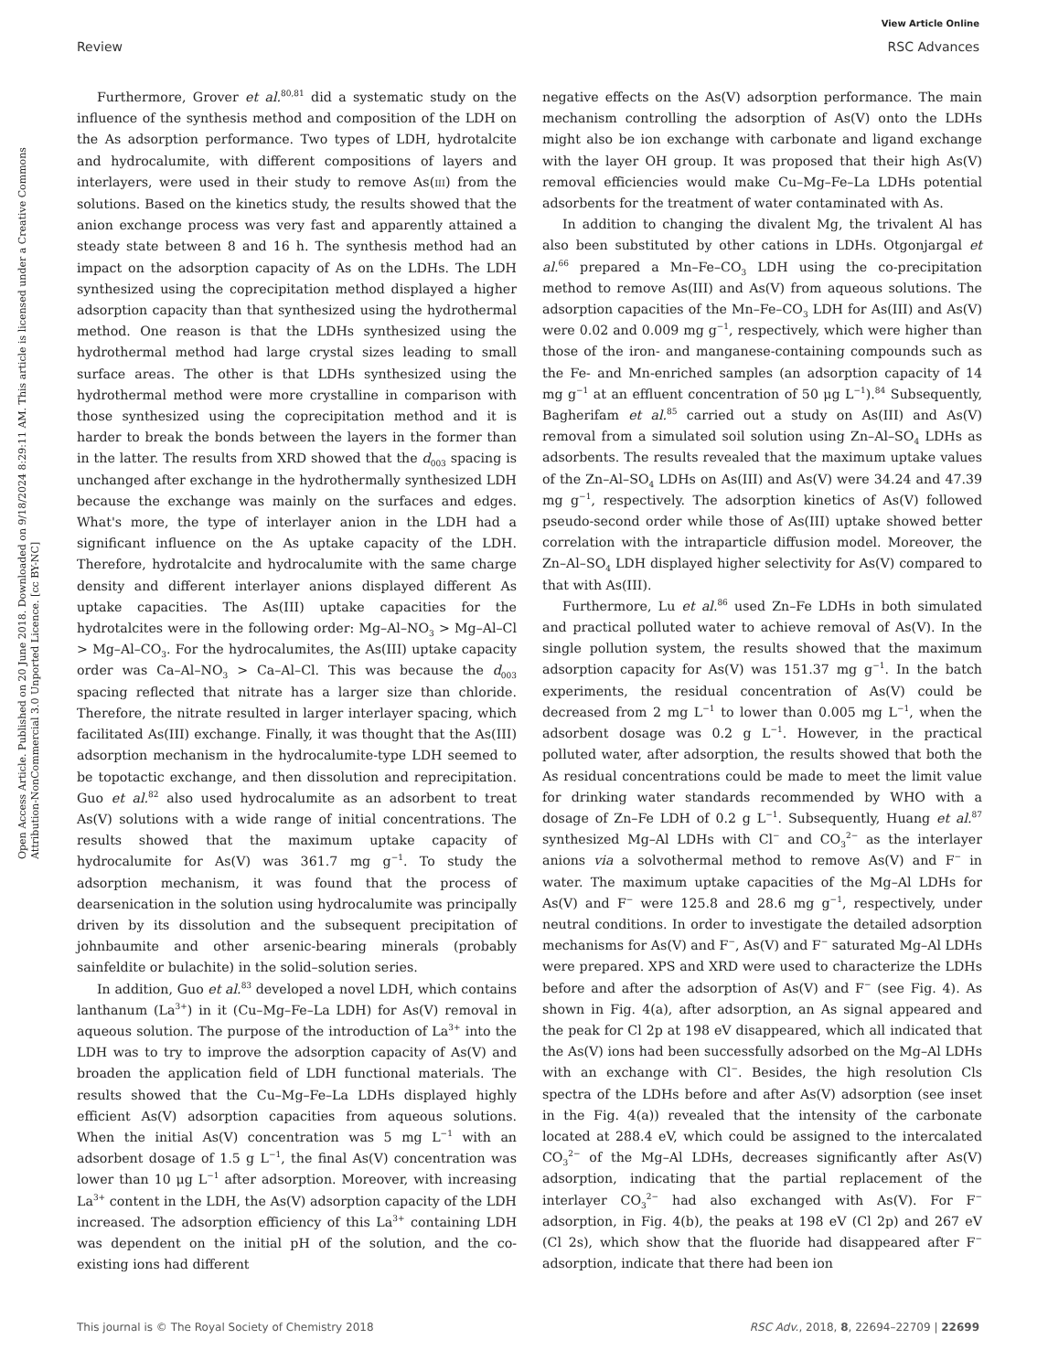View Article Online
Review RSC Advances
Open Access Article. Published on 20 June 2018. Downloaded on 9/18/2024 8:29:11 AM. This article is licensed under a Creative Commons Attribution-NonCommercial 3.0 Unported Licence. [cc BY-NC]
Furthermore, Grover et al.<sup>80,81</sup> did a systematic study on the influence of the synthesis method and composition of the LDH on the As adsorption performance. Two types of LDH, hydrotalcite and hydrocalumite, with different compositions of layers and interlayers, were used in their study to remove As(III) from the solutions. Based on the kinetics study, the results showed that the anion exchange process was very fast and apparently attained a steady state between 8 and 16 h. The synthesis method had an impact on the adsorption capacity of As on the LDHs. The LDH synthesized using the coprecipitation method displayed a higher adsorption capacity than that synthesized using the hydrothermal method. One reason is that the LDHs synthesized using the hydrothermal method had large crystal sizes leading to small surface areas. The other is that LDHs synthesized using the hydrothermal method were more crystalline in comparison with those synthesized using the coprecipitation method and it is harder to break the bonds between the layers in the former than in the latter. The results from XRD showed that the d<sub>003</sub> spacing is unchanged after exchange in the hydrothermally synthesized LDH because the exchange was mainly on the surfaces and edges. What's more, the type of interlayer anion in the LDH had a significant influence on the As uptake capacity of the LDH. Therefore, hydrotalcite and hydrocalumite with the same charge density and different interlayer anions displayed different As uptake capacities. The As(III) uptake capacities for the hydrotalcites were in the following order: Mg–Al–NO<sub>3</sub> > Mg–Al–Cl > Mg–Al–CO<sub>3</sub>. For the hydrocalumites, the As(III) uptake capacity order was Ca–Al–NO<sub>3</sub> > Ca–Al–Cl. This was because the d<sub>003</sub> spacing reflected that nitrate has a larger size than chloride. Therefore, the nitrate resulted in larger interlayer spacing, which facilitated As(III) exchange. Finally, it was thought that the As(III) adsorption mechanism in the hydrocalumite-type LDH seemed to be topotactic exchange, and then dissolution and reprecipitation. Guo et al.<sup>82</sup> also used hydrocalumite as an adsorbent to treat As(V) solutions with a wide range of initial concentrations. The results showed that the maximum uptake capacity of hydrocalumite for As(V) was 361.7 mg g<sup>−1</sup>. To study the adsorption mechanism, it was found that the process of dearsenication in the solution using hydrocalumite was principally driven by its dissolution and the subsequent precipitation of johnbaumite and other arsenic-bearing minerals (probably sainfeldite or bulachite) in the solid–solution series.
In addition, Guo et al.<sup>83</sup> developed a novel LDH, which contains lanthanum (La<sup>3+</sup>) in it (Cu–Mg–Fe–La LDH) for As(V) removal in aqueous solution. The purpose of the introduction of La<sup>3+</sup> into the LDH was to try to improve the adsorption capacity of As(V) and broaden the application field of LDH functional materials. The results showed that the Cu–Mg–Fe–La LDHs displayed highly efficient As(V) adsorption capacities from aqueous solutions. When the initial As(V) concentration was 5 mg L<sup>−1</sup> with an adsorbent dosage of 1.5 g L<sup>−1</sup>, the final As(V) concentration was lower than 10 μg L<sup>−1</sup> after adsorption. Moreover, with increasing La<sup>3+</sup> content in the LDH, the As(V) adsorption capacity of the LDH increased. The adsorption efficiency of this La<sup>3+</sup> containing LDH was dependent on the initial pH of the solution, and the co-existing ions had different
negative effects on the As(V) adsorption performance. The main mechanism controlling the adsorption of As(V) onto the LDHs might also be ion exchange with carbonate and ligand exchange with the layer OH group. It was proposed that their high As(V) removal efficiencies would make Cu–Mg–Fe–La LDHs potential adsorbents for the treatment of water contaminated with As.
In addition to changing the divalent Mg, the trivalent Al has also been substituted by other cations in LDHs. Otgonjargal et al.<sup>66</sup> prepared a Mn–Fe–CO<sub>3</sub> LDH using the co-precipitation method to remove As(III) and As(V) from aqueous solutions. The adsorption capacities of the Mn–Fe–CO<sub>3</sub> LDH for As(III) and As(V) were 0.02 and 0.009 mg g<sup>−1</sup>, respectively, which were higher than those of the iron- and manganese-containing compounds such as the Fe- and Mn-enriched samples (an adsorption capacity of 14 mg g<sup>−1</sup> at an effluent concentration of 50 μg L<sup>−1</sup>).<sup>84</sup> Subsequently, Bagherifam et al.<sup>85</sup> carried out a study on As(III) and As(V) removal from a simulated soil solution using Zn–Al–SO<sub>4</sub> LDHs as adsorbents. The results revealed that the maximum uptake values of the Zn–Al–SO<sub>4</sub> LDHs on As(III) and As(V) were 34.24 and 47.39 mg g<sup>−1</sup>, respectively. The adsorption kinetics of As(V) followed pseudo-second order while those of As(III) uptake showed better correlation with the intraparticle diffusion model. Moreover, the Zn–Al–SO<sub>4</sub> LDH displayed higher selectivity for As(V) compared to that with As(III).
Furthermore, Lu et al.<sup>86</sup> used Zn–Fe LDHs in both simulated and practical polluted water to achieve removal of As(V). In the single pollution system, the results showed that the maximum adsorption capacity for As(V) was 151.37 mg g<sup>−1</sup>. In the batch experiments, the residual concentration of As(V) could be decreased from 2 mg L<sup>−1</sup> to lower than 0.005 mg L<sup>−1</sup>, when the adsorbent dosage was 0.2 g L<sup>−1</sup>. However, in the practical polluted water, after adsorption, the results showed that both the As residual concentrations could be made to meet the limit value for drinking water standards recommended by WHO with a dosage of Zn–Fe LDH of 0.2 g L<sup>−1</sup>. Subsequently, Huang et al.<sup>87</sup> synthesized Mg–Al LDHs with Cl<sup>−</sup> and CO<sub>3</sub><sup>2−</sup> as the interlayer anions via a solvothermal method to remove As(V) and F<sup>−</sup> in water. The maximum uptake capacities of the Mg–Al LDHs for As(V) and F<sup>−</sup> were 125.8 and 28.6 mg g<sup>−1</sup>, respectively, under neutral conditions. In order to investigate the detailed adsorption mechanisms for As(V) and F<sup>−</sup>, As(V) and F<sup>−</sup> saturated Mg–Al LDHs were prepared. XPS and XRD were used to characterize the LDHs before and after the adsorption of As(V) and F<sup>−</sup> (see Fig. 4). As shown in Fig. 4(a), after adsorption, an As signal appeared and the peak for Cl 2p at 198 eV disappeared, which all indicated that the As(V) ions had been successfully adsorbed on the Mg–Al LDHs with an exchange with Cl<sup>−</sup>. Besides, the high resolution Cls spectra of the LDHs before and after As(V) adsorption (see inset in the Fig. 4(a)) revealed that the intensity of the carbonate located at 288.4 eV, which could be assigned to the intercalated CO<sub>3</sub><sup>2−</sup> of the Mg–Al LDHs, decreases significantly after As(V) adsorption, indicating that the partial replacement of the interlayer CO<sub>3</sub><sup>2−</sup> had also exchanged with As(V). For F<sup>−</sup> adsorption, in Fig. 4(b), the peaks at 198 eV (Cl 2p) and 267 eV (Cl 2s), which show that the fluoride had disappeared after F<sup>−</sup> adsorption, indicate that there had been ion
This journal is © The Royal Society of Chemistry 2018 RSC Adv., 2018, 8, 22694–22709 | 22699